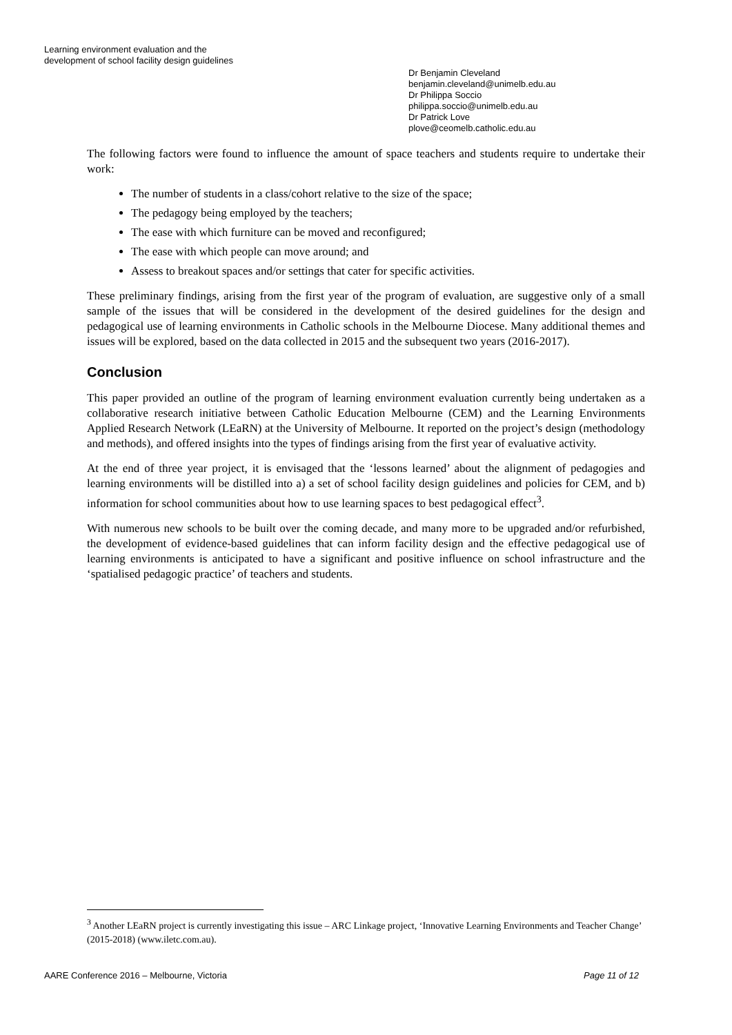Learning environment evaluation and the
development of school facility design guidelines
Dr Benjamin Cleveland
benjamin.cleveland@unimelb.edu.au
Dr Philippa Soccio
philippa.soccio@unimelb.edu.au
Dr Patrick Love
plove@ceomelb.catholic.edu.au
The following factors were found to influence the amount of space teachers and students require to undertake their work:
The number of students in a class/cohort relative to the size of the space;
The pedagogy being employed by the teachers;
The ease with which furniture can be moved and reconfigured;
The ease with which people can move around; and
Assess to breakout spaces and/or settings that cater for specific activities.
These preliminary findings, arising from the first year of the program of evaluation, are suggestive only of a small sample of the issues that will be considered in the development of the desired guidelines for the design and pedagogical use of learning environments in Catholic schools in the Melbourne Diocese. Many additional themes and issues will be explored, based on the data collected in 2015 and the subsequent two years (2016-2017).
Conclusion
This paper provided an outline of the program of learning environment evaluation currently being undertaken as a collaborative research initiative between Catholic Education Melbourne (CEM) and the Learning Environments Applied Research Network (LEaRN) at the University of Melbourne. It reported on the project’s design (methodology and methods), and offered insights into the types of findings arising from the first year of evaluative activity.
At the end of three year project, it is envisaged that the ‘lessons learned’ about the alignment of pedagogies and learning environments will be distilled into a) a set of school facility design guidelines and policies for CEM, and b) information for school communities about how to use learning spaces to best pedagogical effect<sup>3</sup>.
With numerous new schools to be built over the coming decade, and many more to be upgraded and/or refurbished, the development of evidence-based guidelines that can inform facility design and the effective pedagogical use of learning environments is anticipated to have a significant and positive influence on school infrastructure and the ‘spatialised pedagogic practice’ of teachers and students.
<sup>3</sup> Another LEaRN project is currently investigating this issue – ARC Linkage project, ‘Innovative Learning Environments and Teacher Change’ (2015-2018) (www.iletc.com.au).
AARE Conference 2016 – Melbourne, Victoria Page 11 of 12